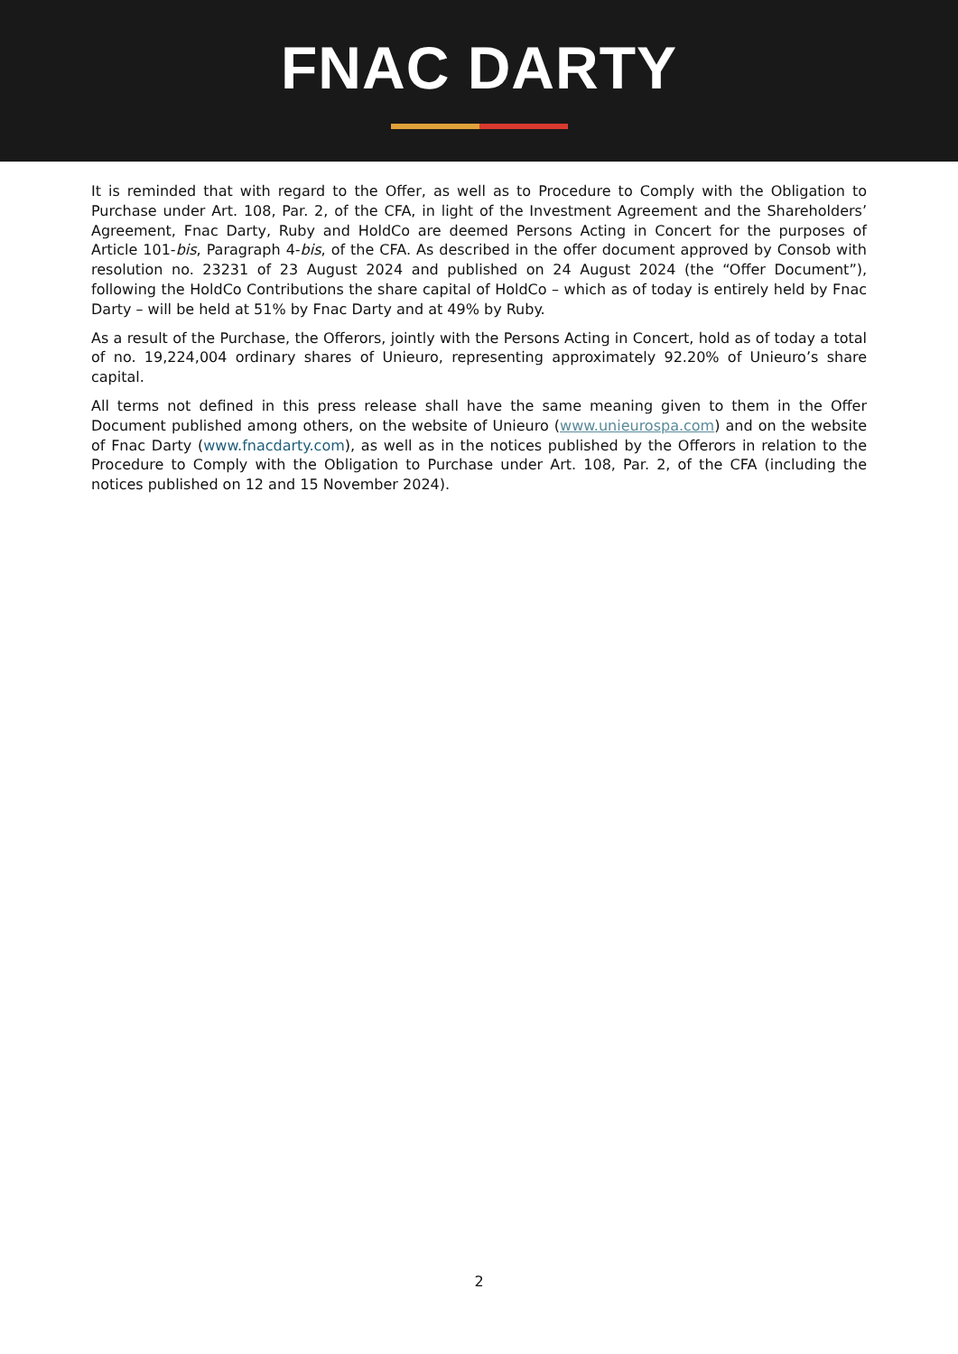FNAC DARTY
It is reminded that with regard to the Offer, as well as to Procedure to Comply with the Obligation to Purchase under Art. 108, Par. 2, of the CFA, in light of the Investment Agreement and the Shareholders’ Agreement, Fnac Darty, Ruby and HoldCo are deemed Persons Acting in Concert for the purposes of Article 101-bis, Paragraph 4-bis, of the CFA. As described in the offer document approved by Consob with resolution no. 23231 of 23 August 2024 and published on 24 August 2024 (the “Offer Document”), following the HoldCo Contributions the share capital of HoldCo – which as of today is entirely held by Fnac Darty – will be held at 51% by Fnac Darty and at 49% by Ruby.
As a result of the Purchase, the Offerors, jointly with the Persons Acting in Concert, hold as of today a total of no. 19,224,004 ordinary shares of Unieuro, representing approximately 92.20% of Unieuro’s share capital.
All terms not defined in this press release shall have the same meaning given to them in the Offer Document published among others, on the website of Unieuro (www.unieurospa.com) and on the website of Fnac Darty (www.fnacdarty.com), as well as in the notices published by the Offerors in relation to the Procedure to Comply with the Obligation to Purchase under Art. 108, Par. 2, of the CFA (including the notices published on 12 and 15 November 2024).
2